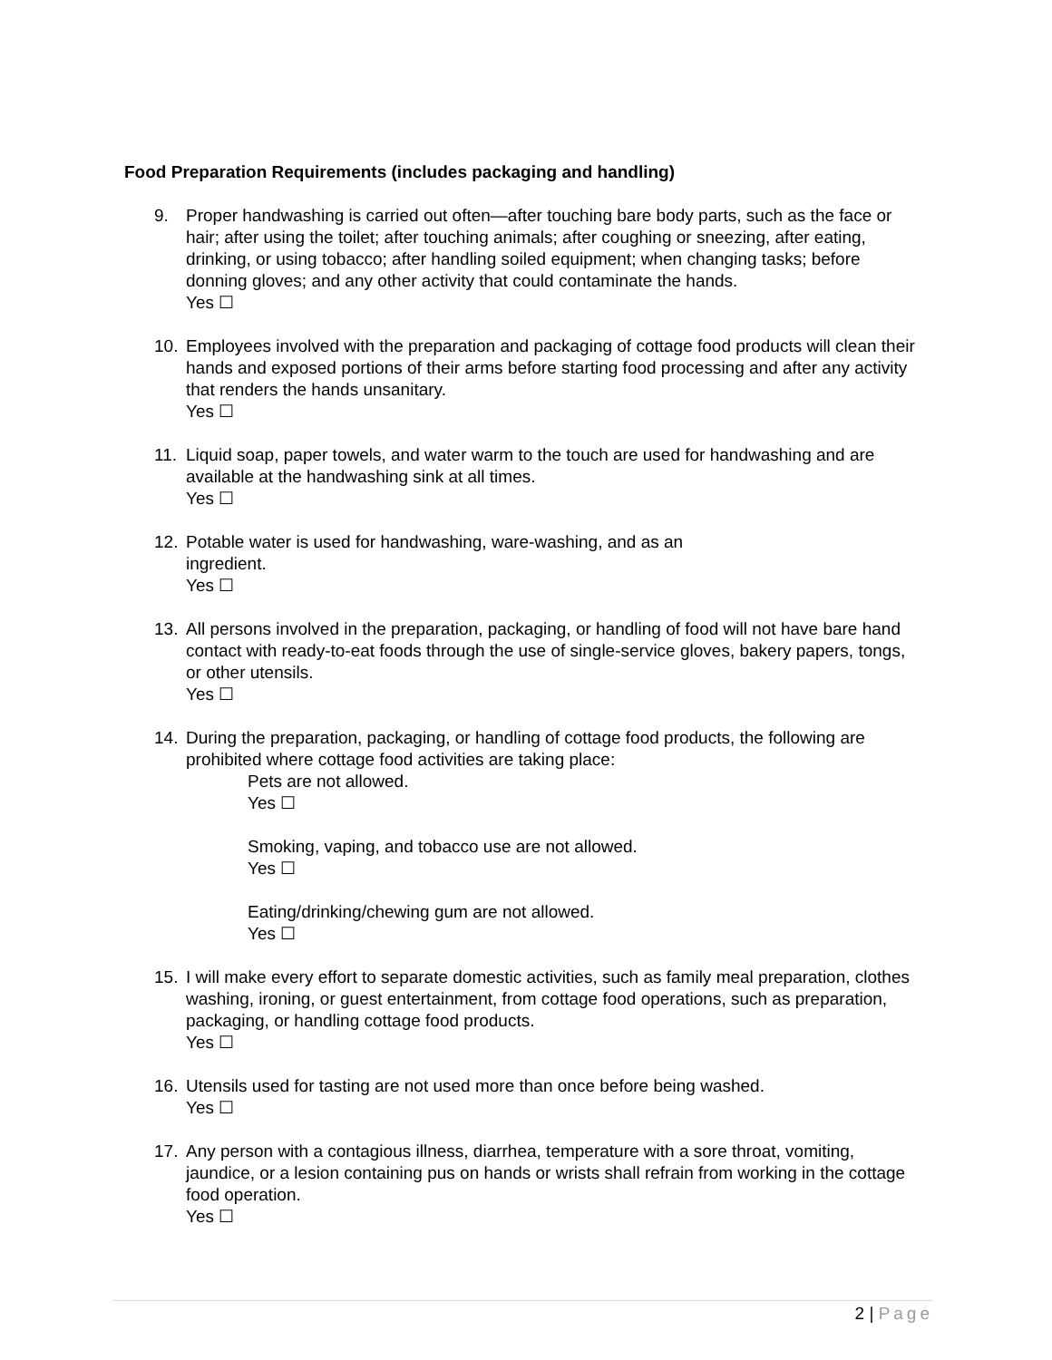Food Preparation Requirements (includes packaging and handling)
9. Proper handwashing is carried out often—after touching bare body parts, such as the face or hair; after using the toilet; after touching animals; after coughing or sneezing, after eating, drinking, or using tobacco; after handling soiled equipment; when changing tasks; before donning gloves; and any other activity that could contaminate the hands.
Yes ☐
10. Employees involved with the preparation and packaging of cottage food products will clean their hands and exposed portions of their arms before starting food processing and after any activity that renders the hands unsanitary.
Yes ☐
11. Liquid soap, paper towels, and water warm to the touch are used for handwashing and are available at the handwashing sink at all times.
Yes ☐
12. Potable water is used for handwashing, ware-washing, and as an
ingredient.
Yes ☐
13. All persons involved in the preparation, packaging, or handling of food will not have bare hand contact with ready-to-eat foods through the use of single-service gloves, bakery papers, tongs, or other utensils.
Yes ☐
14. During the preparation, packaging, or handling of cottage food products, the following are prohibited where cottage food activities are taking place:
Pets are not allowed.
Yes ☐
Smoking, vaping, and tobacco use are not allowed.
Yes ☐
Eating/drinking/chewing gum are not allowed.
Yes ☐
15. I will make every effort to separate domestic activities, such as family meal preparation, clothes washing, ironing, or guest entertainment, from cottage food operations, such as preparation, packaging, or handling cottage food products.
Yes ☐
16. Utensils used for tasting are not used more than once before being washed.
Yes ☐
17. Any person with a contagious illness, diarrhea, temperature with a sore throat, vomiting, jaundice, or a lesion containing pus on hands or wrists shall refrain from working in the cottage food operation.
Yes ☐
2 | Page